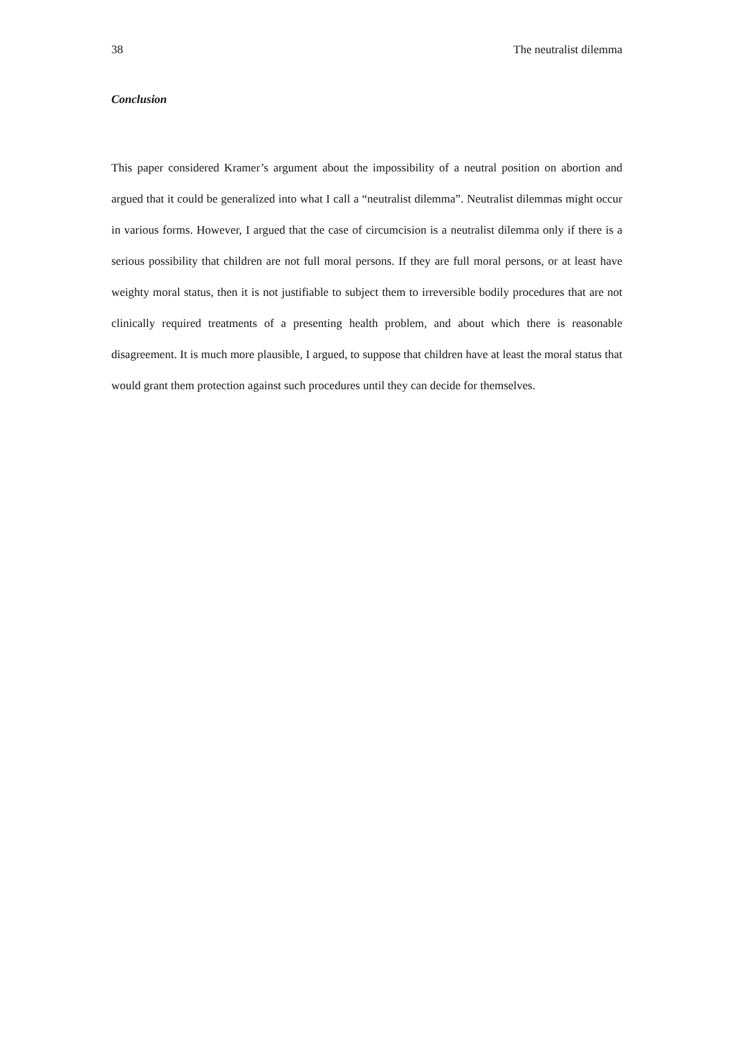38 The neutralist dilemma
Conclusion
This paper considered Kramer’s argument about the impossibility of a neutral position on abortion and argued that it could be generalized into what I call a “neutralist dilemma”. Neutralist dilemmas might occur in various forms. However, I argued that the case of circumcision is a neutralist dilemma only if there is a serious possibility that children are not full moral persons. If they are full moral persons, or at least have weighty moral status, then it is not justifiable to subject them to irreversible bodily procedures that are not clinically required treatments of a presenting health problem, and about which there is reasonable disagreement. It is much more plausible, I argued, to suppose that children have at least the moral status that would grant them protection against such procedures until they can decide for themselves.